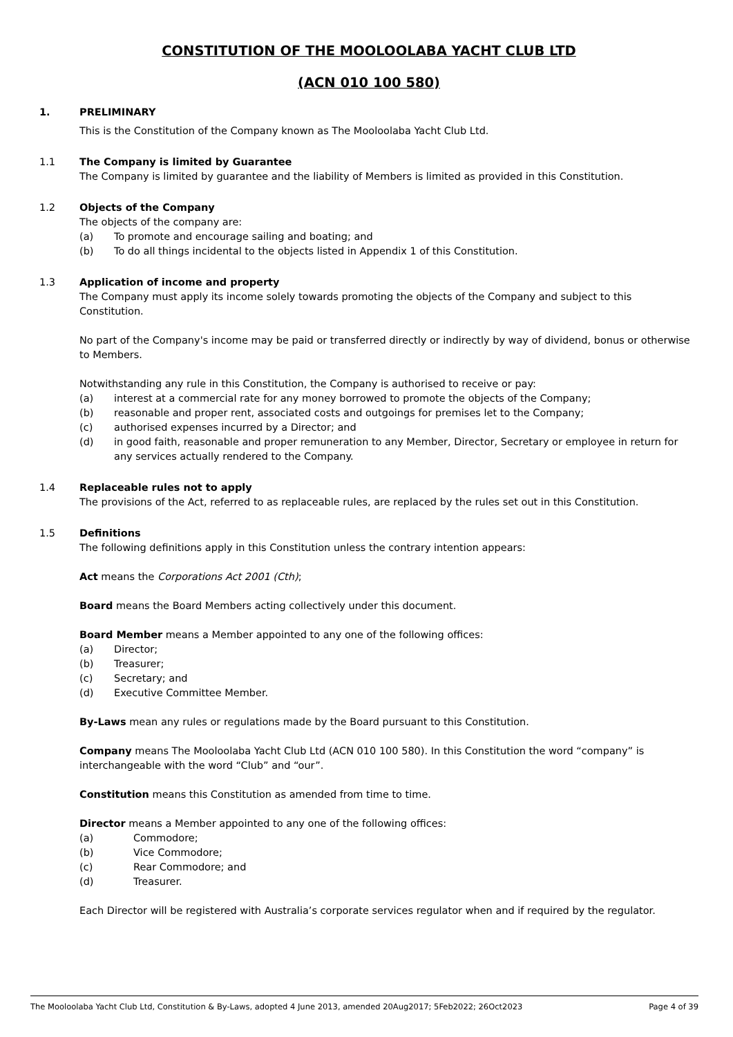CONSTITUTION OF THE MOOLOOLABA YACHT CLUB LTD
(ACN 010 100 580)
1. PRELIMINARY
This is the Constitution of the Company known as The Mooloolaba Yacht Club Ltd.
1.1 The Company is limited by Guarantee
The Company is limited by guarantee and the liability of Members is limited as provided in this Constitution.
1.2 Objects of the Company
The objects of the company are:
(a) To promote and encourage sailing and boating; and
(b) To do all things incidental to the objects listed in Appendix 1 of this Constitution.
1.3 Application of income and property
The Company must apply its income solely towards promoting the objects of the Company and subject to this Constitution.
No part of the Company's income may be paid or transferred directly or indirectly by way of dividend, bonus or otherwise to Members.
Notwithstanding any rule in this Constitution, the Company is authorised to receive or pay:
(a) interest at a commercial rate for any money borrowed to promote the objects of the Company;
(b) reasonable and proper rent, associated costs and outgoings for premises let to the Company;
(c) authorised expenses incurred by a Director; and
(d) in good faith, reasonable and proper remuneration to any Member, Director, Secretary or employee in return for any services actually rendered to the Company.
1.4 Replaceable rules not to apply
The provisions of the Act, referred to as replaceable rules, are replaced by the rules set out in this Constitution.
1.5 Definitions
The following definitions apply in this Constitution unless the contrary intention appears:
Act means the Corporations Act 2001 (Cth);
Board means the Board Members acting collectively under this document.
Board Member means a Member appointed to any one of the following offices:
(a) Director;
(b) Treasurer;
(c) Secretary; and
(d) Executive Committee Member.
By-Laws mean any rules or regulations made by the Board pursuant to this Constitution.
Company means The Mooloolaba Yacht Club Ltd (ACN 010 100 580). In this Constitution the word “company” is interchangeable with the word “Club” and “our”.
Constitution means this Constitution as amended from time to time.
Director means a Member appointed to any one of the following offices:
(a) Commodore;
(b) Vice Commodore;
(c) Rear Commodore; and
(d) Treasurer.
Each Director will be registered with Australia’s corporate services regulator when and if required by the regulator.
The Mooloolaba Yacht Club Ltd, Constitution & By-Laws, adopted 4 June 2013, amended 20Aug2017; 5Feb2022; 26Oct2023 Page 4 of 39